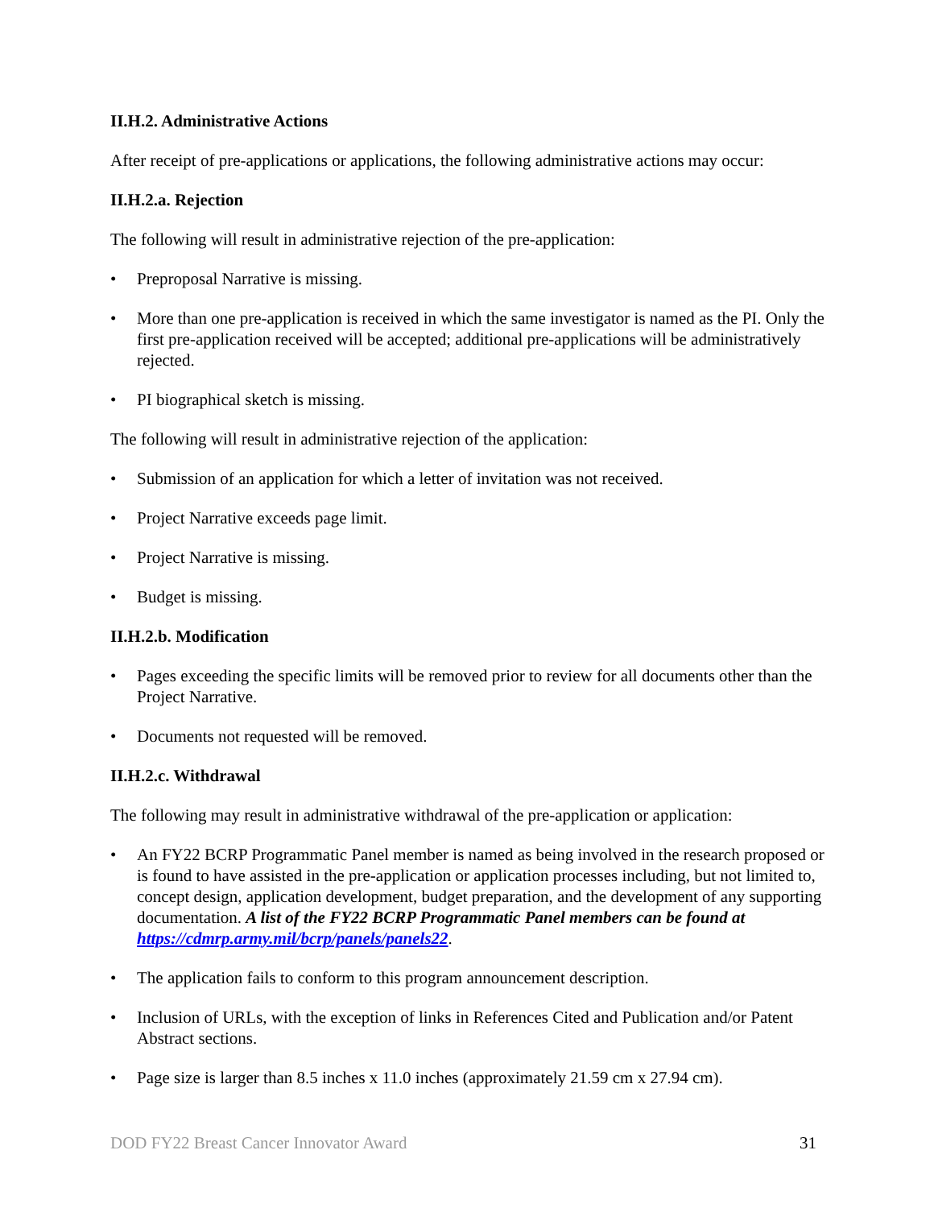II.H.2. Administrative Actions
After receipt of pre-applications or applications, the following administrative actions may occur:
II.H.2.a. Rejection
The following will result in administrative rejection of the pre-application:
• Preproposal Narrative is missing.
• More than one pre-application is received in which the same investigator is named as the PI. Only the first pre-application received will be accepted; additional pre-applications will be administratively rejected.
• PI biographical sketch is missing.
The following will result in administrative rejection of the application:
• Submission of an application for which a letter of invitation was not received.
• Project Narrative exceeds page limit.
• Project Narrative is missing.
• Budget is missing.
II.H.2.b. Modification
• Pages exceeding the specific limits will be removed prior to review for all documents other than the Project Narrative.
• Documents not requested will be removed.
II.H.2.c. Withdrawal
The following may result in administrative withdrawal of the pre-application or application:
• An FY22 BCRP Programmatic Panel member is named as being involved in the research proposed or is found to have assisted in the pre-application or application processes including, but not limited to, concept design, application development, budget preparation, and the development of any supporting documentation. A list of the FY22 BCRP Programmatic Panel members can be found at https://cdmrp.army.mil/bcrp/panels/panels22.
• The application fails to conform to this program announcement description.
• Inclusion of URLs, with the exception of links in References Cited and Publication and/or Patent Abstract sections.
• Page size is larger than 8.5 inches x 11.0 inches (approximately 21.59 cm x 27.94 cm).
DOD FY22 Breast Cancer Innovator Award 31